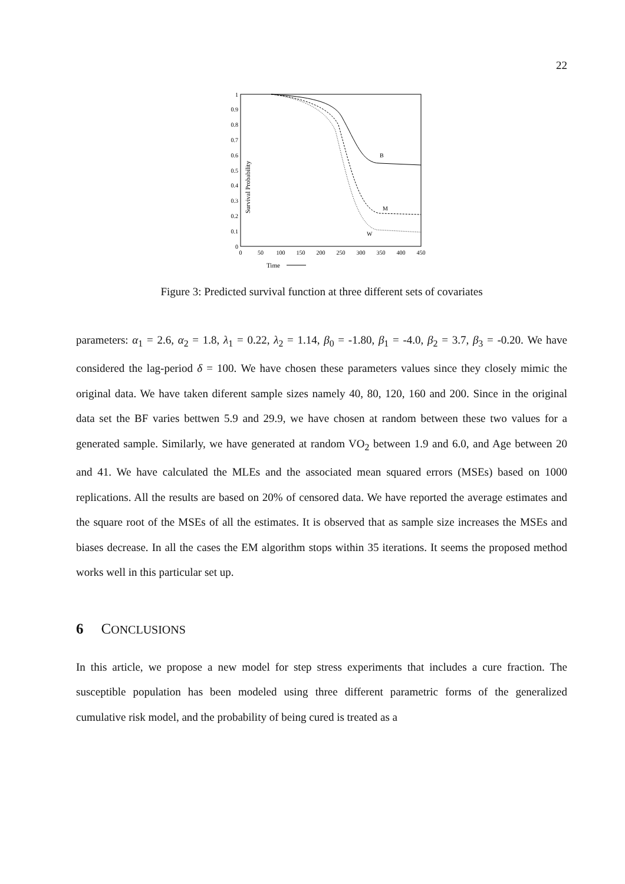22
Survival Probability
0
0.1
0.2
0.3
0.4
0.5
0.6
0.7
0.8
0.9
1
0
50
100
150
200
250
300
350
400
450
Time
B
M
W
Figure 3: Predicted survival function at three different sets of covariates
parameters: α<sub>1</sub> = 2.6, α<sub>2</sub> = 1.8, λ<sub>1</sub> = 0.22, λ<sub>2</sub> = 1.14, β<sub>0</sub> = -1.80, β<sub>1</sub> = -4.0, β<sub>2</sub> = 3.7, β<sub>3</sub> = -0.20. We have considered the lag-period δ = 100. We have chosen these parameters values since they closely mimic the original data. We have taken diferent sample sizes namely 40, 80, 120, 160 and 200. Since in the original data set the BF varies bettwen 5.9 and 29.9, we have chosen at random between these two values for a generated sample. Similarly, we have generated at random VO<sub>2</sub> between 1.9 and 6.0, and Age between 20 and 41. We have calculated the MLEs and the associated mean squared errors (MSEs) based on 1000 replications. All the results are based on 20% of censored data. We have reported the average estimates and the square root of the MSEs of all the estimates. It is observed that as sample size increases the MSEs and biases decrease. In all the cases the EM algorithm stops within 35 iterations. It seems the proposed method works well in this particular set up.
6 CONCLUSIONS
In this article, we propose a new model for step stress experiments that includes a cure fraction. The susceptible population has been modeled using three different parametric forms of the generalized cumulative risk model, and the probability of being cured is treated as a